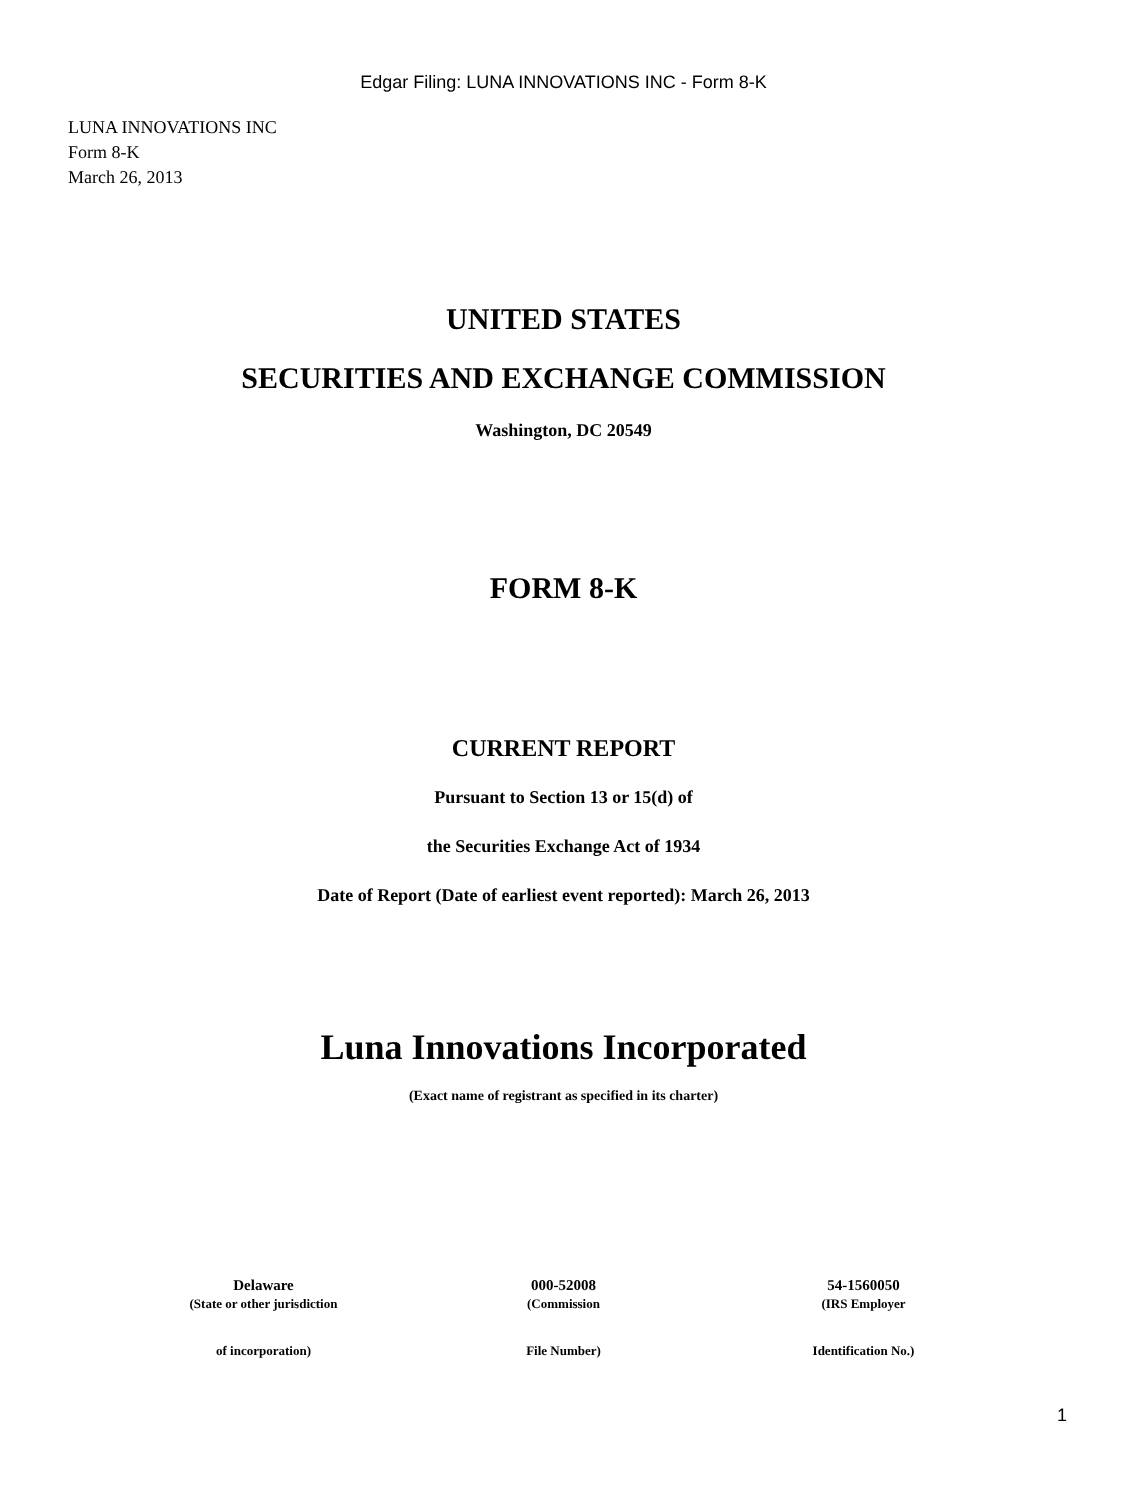Edgar Filing: LUNA INNOVATIONS INC - Form 8-K
LUNA INNOVATIONS INC
Form 8-K
March 26, 2013
UNITED STATES
SECURITIES AND EXCHANGE COMMISSION
Washington, DC 20549
FORM 8-K
CURRENT REPORT
Pursuant to Section 13 or 15(d) of
the Securities Exchange Act of 1934
Date of Report (Date of earliest event reported): March 26, 2013
Luna Innovations Incorporated
(Exact name of registrant as specified in its charter)
| Delaware | 000-52008 | 54-1560050 |
| (State or other jurisdiction | (Commission | (IRS Employer |
| of incorporation) | File Number) | Identification No.) |
1